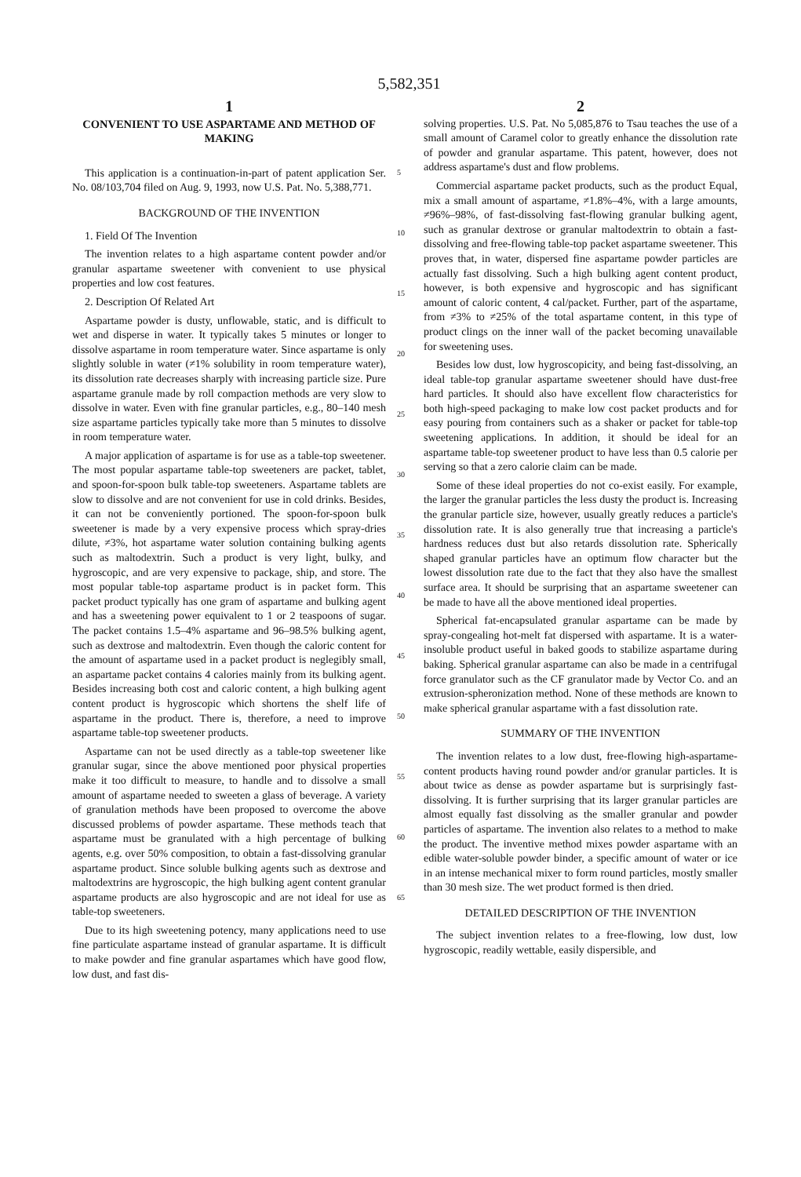5,582,351
1
CONVENIENT TO USE ASPARTAME AND METHOD OF MAKING
This application is a continuation-in-part of patent application Ser. No. 08/103,704 filed on Aug. 9, 1993, now U.S. Pat. No. 5,388,771.
BACKGROUND OF THE INVENTION
1. Field Of The Invention
The invention relates to a high aspartame content powder and/or granular aspartame sweetener with convenient to use physical properties and low cost features.
2. Description Of Related Art
Aspartame powder is dusty, unflowable, static, and is difficult to wet and disperse in water. It typically takes 5 minutes or longer to dissolve aspartame in room temperature water. Since aspartame is only slightly soluble in water (≠1% solubility in room temperature water), its dissolution rate decreases sharply with increasing particle size. Pure aspartame granule made by roll compaction methods are very slow to dissolve in water. Even with fine granular particles, e.g., 80–140 mesh size aspartame particles typically take more than 5 minutes to dissolve in room temperature water.
A major application of aspartame is for use as a table-top sweetener. The most popular aspartame table-top sweeteners are packet, tablet, and spoon-for-spoon bulk table-top sweeteners. Aspartame tablets are slow to dissolve and are not convenient for use in cold drinks. Besides, it can not be conveniently portioned. The spoon-for-spoon bulk sweetener is made by a very expensive process which spray-dries dilute, ≠3%, hot aspartame water solution containing bulking agents such as maltodextrin. Such a product is very light, bulky, and hygroscopic, and are very expensive to package, ship, and store. The most popular table-top aspartame product is in packet form. This packet product typically has one gram of aspartame and bulking agent and has a sweetening power equivalent to 1 or 2 teaspoons of sugar. The packet contains 1.5–4% aspartame and 96–98.5% bulking agent, such as dextrose and maltodextrin. Even though the caloric content for the amount of aspartame used in a packet product is neglegibly small, an aspartame packet contains 4 calories mainly from its bulking agent. Besides increasing both cost and caloric content, a high bulking agent content product is hygroscopic which shortens the shelf life of aspartame in the product. There is, therefore, a need to improve aspartame table-top sweetener products.
Aspartame can not be used directly as a table-top sweetener like granular sugar, since the above mentioned poor physical properties make it too difficult to measure, to handle and to dissolve a small amount of aspartame needed to sweeten a glass of beverage. A variety of granulation methods have been proposed to overcome the above discussed problems of powder aspartame. These methods teach that aspartame must be granulated with a high percentage of bulking agents, e.g. over 50% composition, to obtain a fast-dissolving granular aspartame product. Since soluble bulking agents such as dextrose and maltodextrins are hygroscopic, the high bulking agent content granular aspartame products are also hygroscopic and are not ideal for use as table-top sweeteners.
Due to its high sweetening potency, many applications need to use fine particulate aspartame instead of granular aspartame. It is difficult to make powder and fine granular aspartames which have good flow, low dust, and fast dis-
5
10
15
20
25
30
35
40
45
50
55
60
65
2
solving properties. U.S. Pat. No 5,085,876 to Tsau teaches the use of a small amount of Caramel color to greatly enhance the dissolution rate of powder and granular aspartame. This patent, however, does not address aspartame's dust and flow problems.
Commercial aspartame packet products, such as the product Equal, mix a small amount of aspartame, ≠1.8%–4%, with a large amounts, ≠96%–98%, of fast-dissolving fast-flowing granular bulking agent, such as granular dextrose or granular maltodextrin to obtain a fast-dissolving and free-flowing table-top packet aspartame sweetener. This proves that, in water, dispersed fine aspartame powder particles are actually fast dissolving. Such a high bulking agent content product, however, is both expensive and hygroscopic and has significant amount of caloric content, 4 cal/packet. Further, part of the aspartame, from ≠3% to ≠25% of the total aspartame content, in this type of product clings on the inner wall of the packet becoming unavailable for sweetening uses.
Besides low dust, low hygroscopicity, and being fast-dissolving, an ideal table-top granular aspartame sweetener should have dust-free hard particles. It should also have excellent flow characteristics for both high-speed packaging to make low cost packet products and for easy pouring from containers such as a shaker or packet for table-top sweetening applications. In addition, it should be ideal for an aspartame table-top sweetener product to have less than 0.5 calorie per serving so that a zero calorie claim can be made.
Some of these ideal properties do not co-exist easily. For example, the larger the granular particles the less dusty the product is. Increasing the granular particle size, however, usually greatly reduces a particle's dissolution rate. It is also generally true that increasing a particle's hardness reduces dust but also retards dissolution rate. Spherically shaped granular particles have an optimum flow character but the lowest dissolution rate due to the fact that they also have the smallest surface area. It should be surprising that an aspartame sweetener can be made to have all the above mentioned ideal properties.
Spherical fat-encapsulated granular aspartame can be made by spray-congealing hot-melt fat dispersed with aspartame. It is a water-insoluble product useful in baked goods to stabilize aspartame during baking. Spherical granular aspartame can also be made in a centrifugal force granulator such as the CF granulator made by Vector Co. and an extrusion-spheronization method. None of these methods are known to make spherical granular aspartame with a fast dissolution rate.
SUMMARY OF THE INVENTION
The invention relates to a low dust, free-flowing high-aspartame-content products having round powder and/or granular particles. It is about twice as dense as powder aspartame but is surprisingly fast-dissolving. It is further surprising that its larger granular particles are almost equally fast dissolving as the smaller granular and powder particles of aspartame. The invention also relates to a method to make the product. The inventive method mixes powder aspartame with an edible water-soluble powder binder, a specific amount of water or ice in an intense mechanical mixer to form round particles, mostly smaller than 30 mesh size. The wet product formed is then dried.
DETAILED DESCRIPTION OF THE INVENTION
The subject invention relates to a free-flowing, low dust, low hygroscopic, readily wettable, easily dispersible, and